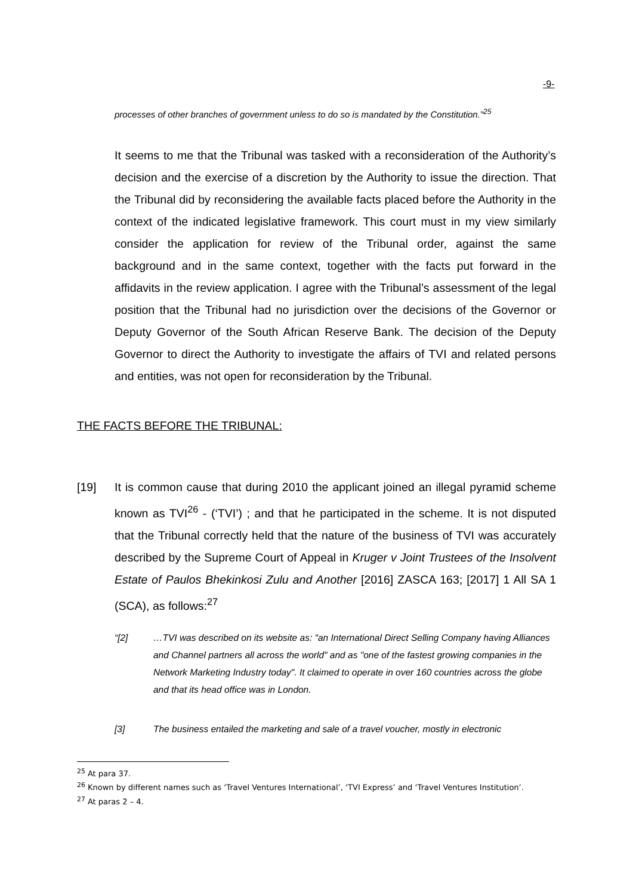-9-
processes of other branches of government unless to do so is mandated by the Constitution.”<sup>25</sup>
It seems to me that the Tribunal was tasked with a reconsideration of the Authority’s decision and the exercise of a discretion by the Authority to issue the direction. That the Tribunal did by reconsidering the available facts placed before the Authority in the context of the indicated legislative framework. This court must in my view similarly consider the application for review of the Tribunal order, against the same background and in the same context, together with the facts put forward in the affidavits in the review application. I agree with the Tribunal’s assessment of the legal position that the Tribunal had no jurisdiction over the decisions of the Governor or Deputy Governor of the South African Reserve Bank. The decision of the Deputy Governor to direct the Authority to investigate the affairs of TVI and related persons and entities, was not open for reconsideration by the Tribunal.
THE FACTS BEFORE THE TRIBUNAL:
[19] It is common cause that during 2010 the applicant joined an illegal pyramid scheme known as TVI<sup>26</sup> - (‘TVI’) ; and that he participated in the scheme. It is not disputed that the Tribunal correctly held that the nature of the business of TVI was accurately described by the Supreme Court of Appeal in Kruger v Joint Trustees of the Insolvent Estate of Paulos Bhekinkosi Zulu and Another [2016] ZASCA 163; [2017] 1 All SA 1 (SCA), as follows:<sup>27</sup>
“[2] …TVI was described on its website as: "an International Direct Selling Company having Alliances and Channel partners all across the world" and as "one of the fastest growing companies in the Network Marketing Industry today". It claimed to operate in over 160 countries across the globe and that its head office was in London.
[3] The business entailed the marketing and sale of a travel voucher, mostly in electronic
<sup>25</sup> At para 37.
<sup>26</sup> Known by different names such as ‘Travel Ventures International’, ‘TVI Express’ and ‘Travel Ventures Institution’.
<sup>27</sup> At paras 2 – 4.